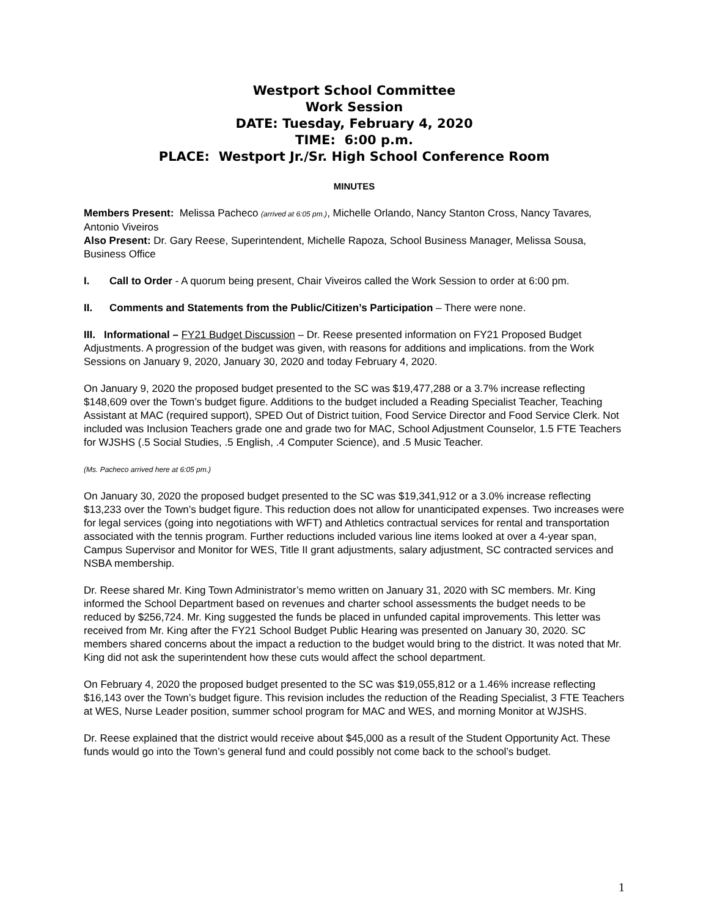Westport School Committee
Work Session
DATE: Tuesday, February 4, 2020
TIME: 6:00 p.m.
PLACE: Westport Jr./Sr. High School Conference Room
MINUTES
Members Present: Melissa Pacheco (arrived at 6:05 pm.), Michelle Orlando, Nancy Stanton Cross, Nancy Tavares, Antonio Viveiros
Also Present: Dr. Gary Reese, Superintendent, Michelle Rapoza, School Business Manager, Melissa Sousa, Business Office
I. Call to Order - A quorum being present, Chair Viveiros called the Work Session to order at 6:00 pm.
II. Comments and Statements from the Public/Citizen’s Participation – There were none.
III. Informational – FY21 Budget Discussion – Dr. Reese presented information on FY21 Proposed Budget Adjustments. A progression of the budget was given, with reasons for additions and implications. from the Work Sessions on January 9, 2020, January 30, 2020 and today February 4, 2020.
On January 9, 2020 the proposed budget presented to the SC was $19,477,288 or a 3.7% increase reflecting $148,609 over the Town’s budget figure. Additions to the budget included a Reading Specialist Teacher, Teaching Assistant at MAC (required support), SPED Out of District tuition, Food Service Director and Food Service Clerk. Not included was Inclusion Teachers grade one and grade two for MAC, School Adjustment Counselor, 1.5 FTE Teachers for WJSHS (.5 Social Studies, .5 English, .4 Computer Science), and .5 Music Teacher.
(Ms. Pacheco arrived here at 6:05 pm.)
On January 30, 2020 the proposed budget presented to the SC was $19,341,912 or a 3.0% increase reflecting $13,233 over the Town’s budget figure. This reduction does not allow for unanticipated expenses. Two increases were for legal services (going into negotiations with WFT) and Athletics contractual services for rental and transportation associated with the tennis program. Further reductions included various line items looked at over a 4-year span, Campus Supervisor and Monitor for WES, Title II grant adjustments, salary adjustment, SC contracted services and NSBA membership.
Dr. Reese shared Mr. King Town Administrator’s memo written on January 31, 2020 with SC members. Mr. King informed the School Department based on revenues and charter school assessments the budget needs to be reduced by $256,724. Mr. King suggested the funds be placed in unfunded capital improvements. This letter was received from Mr. King after the FY21 School Budget Public Hearing was presented on January 30, 2020. SC members shared concerns about the impact a reduction to the budget would bring to the district. It was noted that Mr. King did not ask the superintendent how these cuts would affect the school department.
On February 4, 2020 the proposed budget presented to the SC was $19,055,812 or a 1.46% increase reflecting $16,143 over the Town’s budget figure. This revision includes the reduction of the Reading Specialist, 3 FTE Teachers at WES, Nurse Leader position, summer school program for MAC and WES, and morning Monitor at WJSHS.
Dr. Reese explained that the district would receive about $45,000 as a result of the Student Opportunity Act. These funds would go into the Town’s general fund and could possibly not come back to the school’s budget.
1